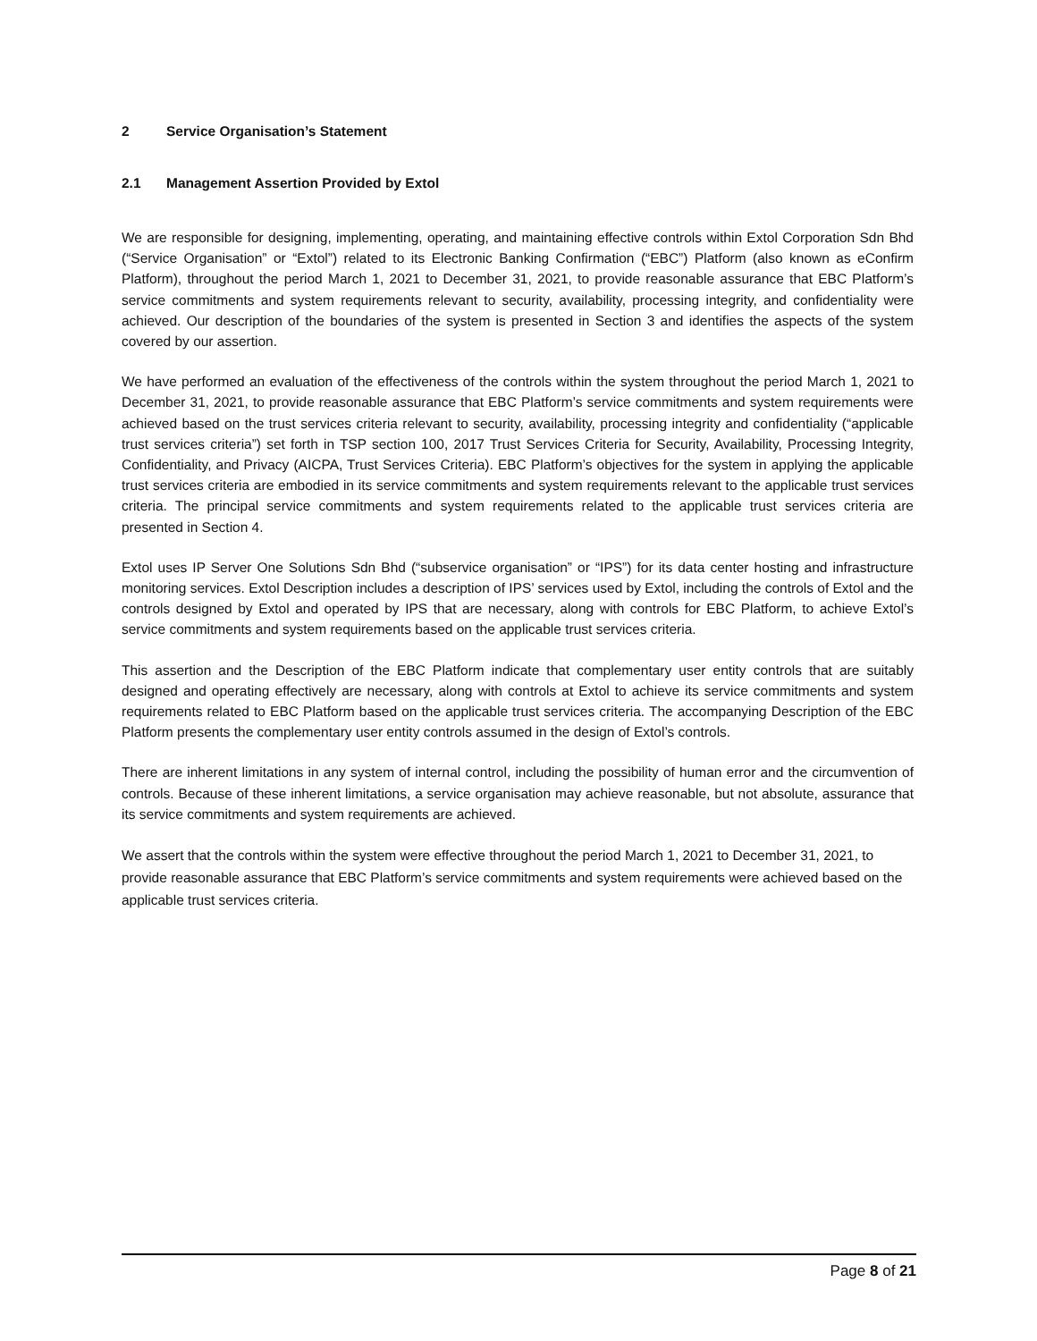2 Service Organisation’s Statement
2.1 Management Assertion Provided by Extol
We are responsible for designing, implementing, operating, and maintaining effective controls within Extol Corporation Sdn Bhd (“Service Organisation” or “Extol”) related to its Electronic Banking Confirmation (“EBC”) Platform (also known as eConfirm Platform), throughout the period March 1, 2021 to December 31, 2021, to provide reasonable assurance that EBC Platform’s service commitments and system requirements relevant to security, availability, processing integrity, and confidentiality were achieved. Our description of the boundaries of the system is presented in Section 3 and identifies the aspects of the system covered by our assertion.
We have performed an evaluation of the effectiveness of the controls within the system throughout the period March 1, 2021 to December 31, 2021, to provide reasonable assurance that EBC Platform’s service commitments and system requirements were achieved based on the trust services criteria relevant to security, availability, processing integrity and confidentiality (“applicable trust services criteria”) set forth in TSP section 100, 2017 Trust Services Criteria for Security, Availability, Processing Integrity, Confidentiality, and Privacy (AICPA, Trust Services Criteria). EBC Platform’s objectives for the system in applying the applicable trust services criteria are embodied in its service commitments and system requirements relevant to the applicable trust services criteria. The principal service commitments and system requirements related to the applicable trust services criteria are presented in Section 4.
Extol uses IP Server One Solutions Sdn Bhd (“subservice organisation” or “IPS”) for its data center hosting and infrastructure monitoring services. Extol Description includes a description of IPS’ services used by Extol, including the controls of Extol and the controls designed by Extol and operated by IPS that are necessary, along with controls for EBC Platform, to achieve Extol’s service commitments and system requirements based on the applicable trust services criteria.
This assertion and the Description of the EBC Platform indicate that complementary user entity controls that are suitably designed and operating effectively are necessary, along with controls at Extol to achieve its service commitments and system requirements related to EBC Platform based on the applicable trust services criteria. The accompanying Description of the EBC Platform presents the complementary user entity controls assumed in the design of Extol’s controls.
There are inherent limitations in any system of internal control, including the possibility of human error and the circumvention of controls. Because of these inherent limitations, a service organisation may achieve reasonable, but not absolute, assurance that its service commitments and system requirements are achieved.
We assert that the controls within the system were effective throughout the period March 1, 2021 to December 31, 2021, to provide reasonable assurance that EBC Platform’s service commitments and system requirements were achieved based on the applicable trust services criteria.
Page 8 of 21